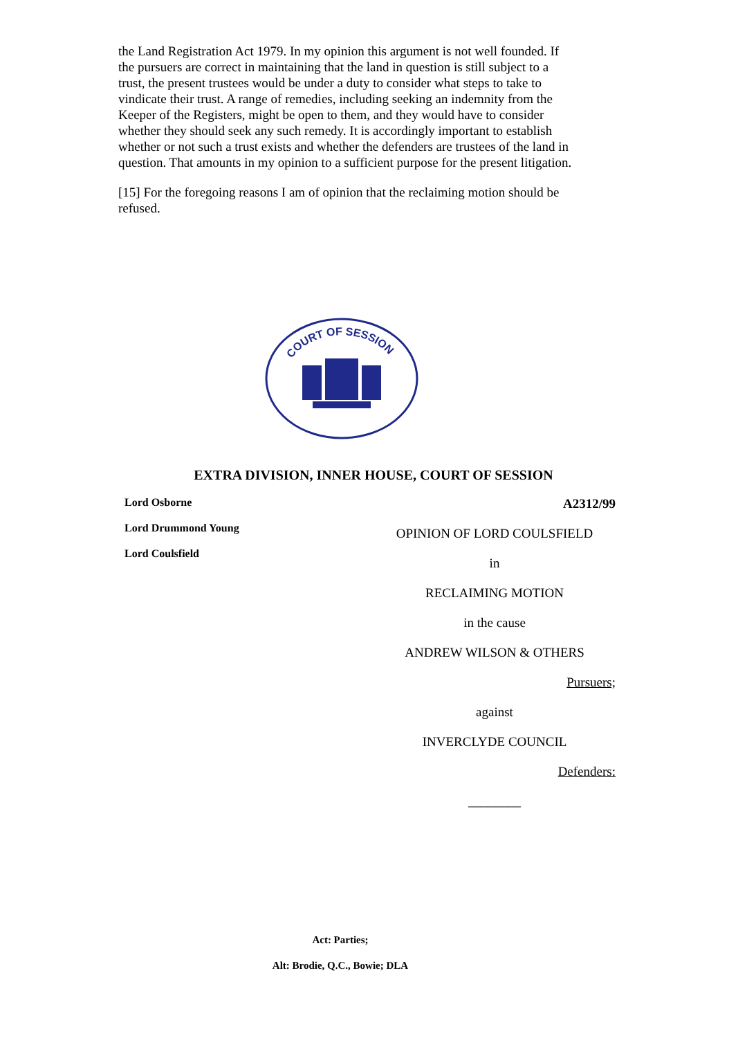the Land Registration Act 1979. In my opinion this argument is not well founded. If the pursuers are correct in maintaining that the land in question is still subject to a trust, the present trustees would be under a duty to consider what steps to take to vindicate their trust. A range of remedies, including seeking an indemnity from the Keeper of the Registers, might be open to them, and they would have to consider whether they should seek any such remedy. It is accordingly important to establish whether or not such a trust exists and whether the defenders are trustees of the land in question. That amounts in my opinion to a sufficient purpose for the present litigation.
[15] For the foregoing reasons I am of opinion that the reclaiming motion should be refused.
COURT OF SESSION
EXTRA DIVISION, INNER HOUSE, COURT OF SESSION
Lord Osborne
Lord Drummond Young
Lord Coulsfield
A2312/99
OPINION OF LORD COULSFIELD
in
RECLAIMING MOTION
in the cause
ANDREW WILSON & OTHERS
Pursuers;
against
INVERCLYDE COUNCIL
Defenders:
________
Act: Parties;
Alt: Brodie, Q.C., Bowie; DLA